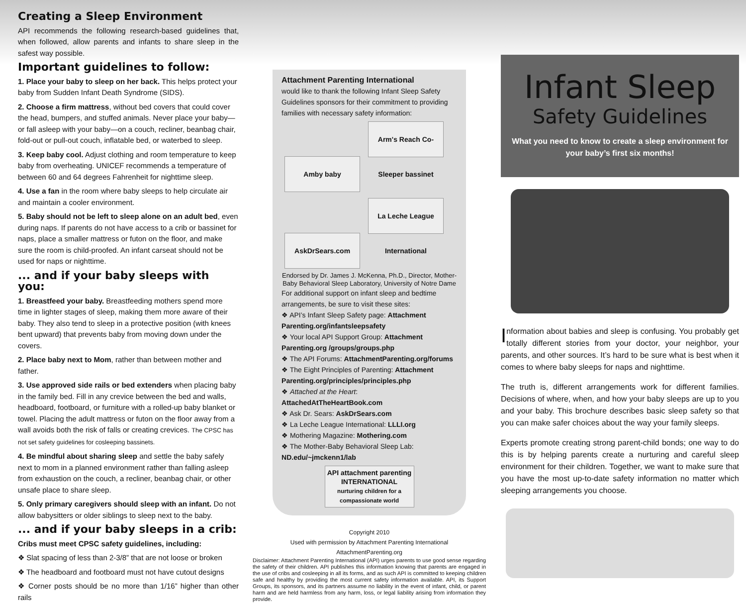Creating a Sleep Environment
API recommends the following research-based guidelines that, when followed, allow parents and infants to share sleep in the safest way possible.
Important guidelines to follow:
1. Place your baby to sleep on her back. This helps protect your baby from Sudden Infant Death Syndrome (SIDS).
2. Choose a firm mattress, without bed covers that could cover the head, bumpers, and stuffed animals. Never place your baby—or fall asleep with your baby—on a couch, recliner, beanbag chair, fold-out or pull-out couch, inflatable bed, or waterbed to sleep.
3. Keep baby cool. Adjust clothing and room temperature to keep baby from overheating. UNICEF recommends a temperature of between 60 and 64 degrees Fahrenheit for nighttime sleep.
4. Use a fan in the room where baby sleeps to help circulate air and maintain a cooler environment.
5. Baby should not be left to sleep alone on an adult bed, even during naps. If parents do not have access to a crib or bassinet for naps, place a smaller mattress or futon on the floor, and make sure the room is child-proofed. An infant carseat should not be used for naps or nighttime.
... and if your baby sleeps with you:
1. Breastfeed your baby. Breastfeeding mothers spend more time in lighter stages of sleep, making them more aware of their baby. They also tend to sleep in a protective position (with knees bent upward) that prevents baby from moving down under the covers.
2. Place baby next to Mom, rather than between mother and father.
3. Use approved side rails or bed extenders when placing baby in the family bed. Fill in any crevice between the bed and walls, headboard, footboard, or furniture with a rolled-up baby blanket or towel. Placing the adult mattress or futon on the floor away from a wall avoids both the risk of falls or creating crevices. The CPSC has not set safety guidelines for cosleeping bassinets.
4. Be mindful about sharing sleep and settle the baby safely next to mom in a planned environment rather than falling asleep from exhaustion on the couch, a recliner, beanbag chair, or other unsafe place to share sleep.
5. Only primary caregivers should sleep with an infant. Do not allow babysitters or older siblings to sleep next to the baby.
... and if your baby sleeps in a crib:
Cribs must meet CPSC safety guidelines, including:
❖ Slat spacing of less than 2-3/8” that are not loose or broken
❖ The headboard and footboard must not have cutout designs
❖ Corner posts should be no more than 1/16” higher than other rails
Attachment Parenting International
would like to thank the following Infant Sleep Safety Guidelines sponsors for their commitment to providing families with necessary safety information:
Amby baby Arm's Reach Co-Sleeper bassinet
AskDrSears.com La Leche League International
Endorsed by Dr. James J. McKenna, Ph.D., Director, Mother-Baby Behavioral Sleep Laboratory, University of Notre Dame
For additional support on infant sleep and bedtime arrangements, be sure to visit these sites:
❖ API’s Infant Sleep Safety page: Attachment Parenting.org/infantsleepsafety
❖ Your local API Support Group: Attachment Parenting.org /groups/groups.php
❖ The API Forums: AttachmentParenting.org/forums
❖ The Eight Principles of Parenting: Attachment Parenting.org/principles/principles.php
❖ Attached at the Heart: AttachedAtTheHeartBook.com
❖ Ask Dr. Sears: AskDrSears.com
❖ La Leche League International: LLLI.org
❖ Mothering Magazine: Mothering.com
❖ The Mother-Baby Behavioral Sleep Lab: ND.edu/~jmckenn1/lab
API attachment parenting INTERNATIONAL
nurturing children for a compassionate world
Copyright 2010
Used with permission by Attachment Parenting International
AttachmentParenting.org
Disclaimer: Attachment Parenting International (API) urges parents to use good sense regarding the safety of their children. API publishes this information knowing that parents are engaged in the use of cribs and cosleeping in all its forms, and as such API is committed to keeping children safe and healthy by providing the most current safety information available. API, its Support Groups, its sponsors, and its partners assume no liability in the event of infant, child, or parent harm and are held harmless from any harm, loss, or legal liability arising from information they provide.
Infant Sleep
Safety Guidelines
What you need to know to create a sleep environment for your baby’s first six months!
Information about babies and sleep is confusing. You probably get totally different stories from your doctor, your neighbor, your parents, and other sources. It’s hard to be sure what is best when it comes to where baby sleeps for naps and nighttime.
The truth is, different arrangements work for different families. Decisions of where, when, and how your baby sleeps are up to you and your baby. This brochure describes basic sleep safety so that you can make safer choices about the way your family sleeps.
Experts promote creating strong parent-child bonds; one way to do this is by helping parents create a nurturing and careful sleep environment for their children. Together, we want to make sure that you have the most up-to-date safety information no matter which sleeping arrangements you choose.